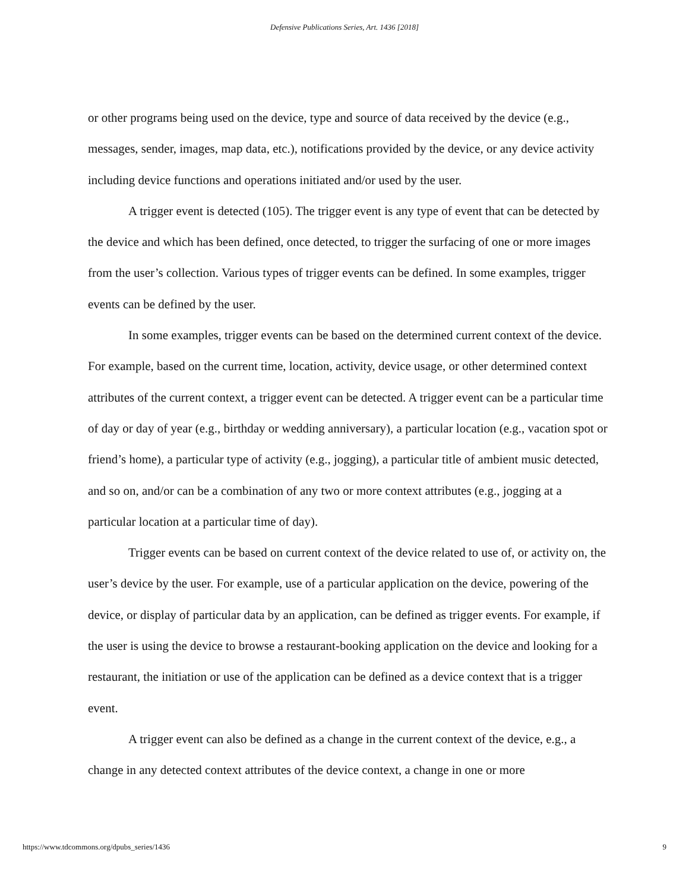Defensive Publications Series, Art. 1436 [2018]
or other programs being used on the device, type and source of data received by the device (e.g., messages, sender, images, map data, etc.), notifications provided by the device, or any device activity including device functions and operations initiated and/or used by the user.
A trigger event is detected (105). The trigger event is any type of event that can be detected by the device and which has been defined, once detected, to trigger the surfacing of one or more images from the user’s collection. Various types of trigger events can be defined. In some examples, trigger events can be defined by the user.
In some examples, trigger events can be based on the determined current context of the device. For example, based on the current time, location, activity, device usage, or other determined context attributes of the current context, a trigger event can be detected. A trigger event can be a particular time of day or day of year (e.g., birthday or wedding anniversary), a particular location (e.g., vacation spot or friend’s home), a particular type of activity (e.g., jogging), a particular title of ambient music detected, and so on, and/or can be a combination of any two or more context attributes (e.g., jogging at a particular location at a particular time of day).
Trigger events can be based on current context of the device related to use of, or activity on, the user’s device by the user. For example, use of a particular application on the device, powering of the device, or display of particular data by an application, can be defined as trigger events. For example, if the user is using the device to browse a restaurant-booking application on the device and looking for a restaurant, the initiation or use of the application can be defined as a device context that is a trigger event.
A trigger event can also be defined as a change in the current context of the device, e.g., a change in any detected context attributes of the device context, a change in one or more
https://www.tdcommons.org/dpubs_series/1436 9